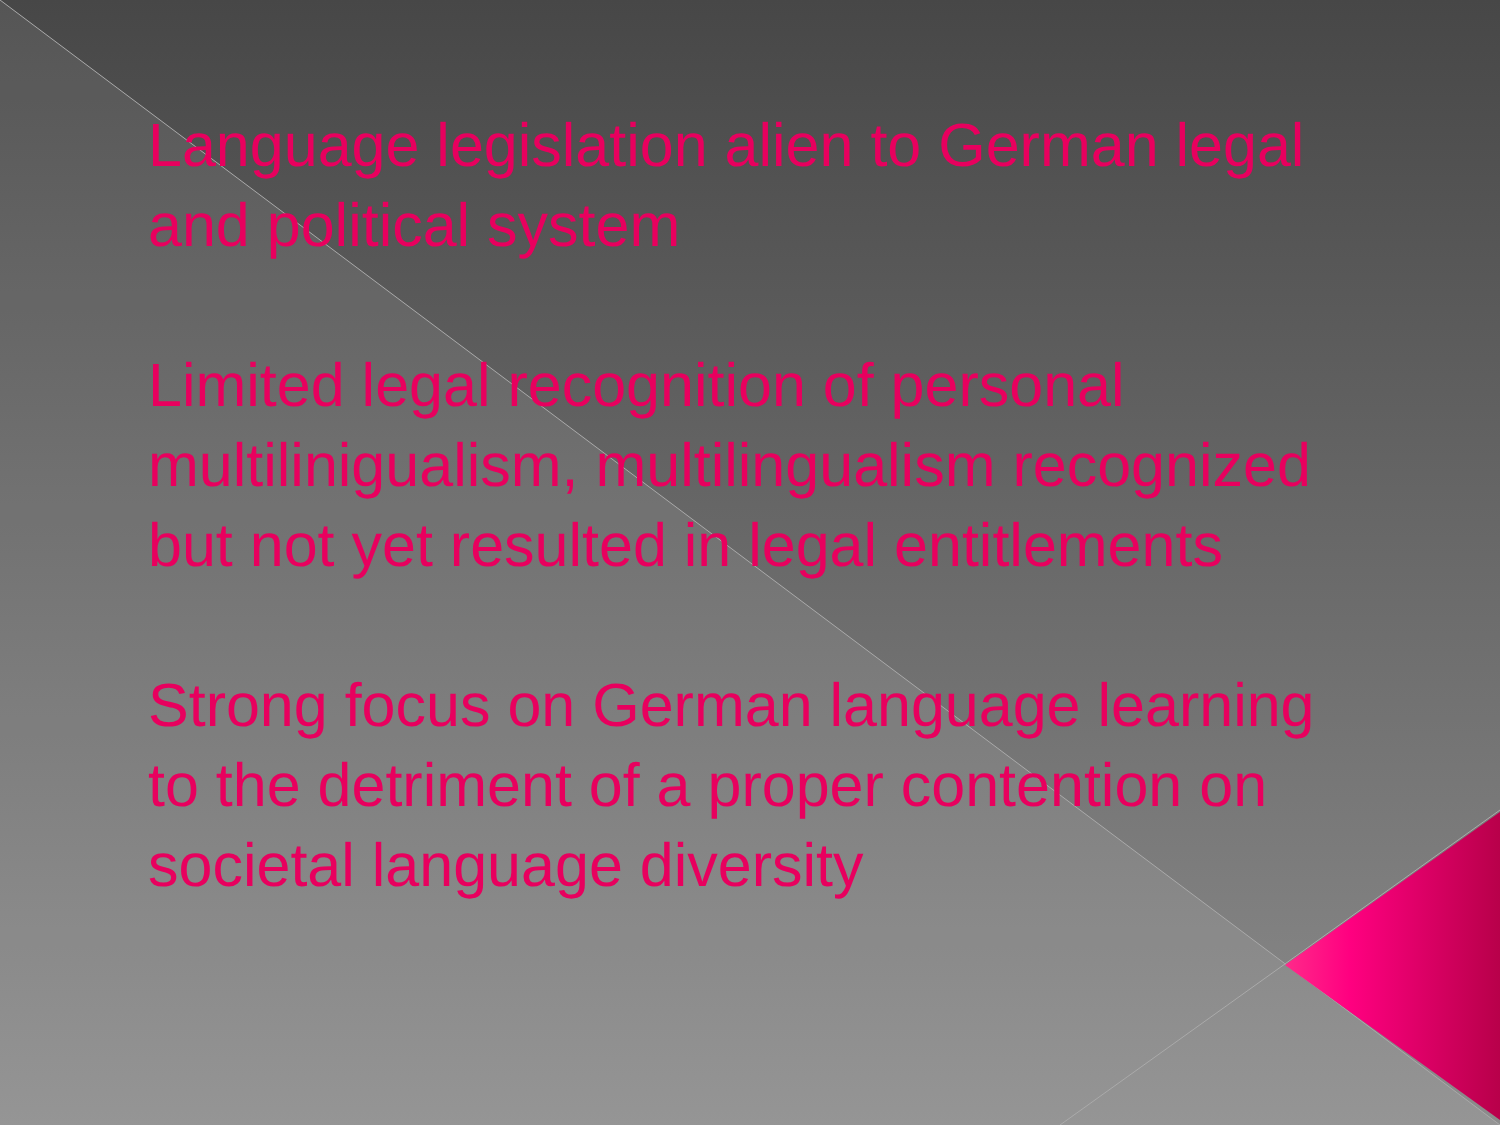Language legislation alien to German legal and political system
Limited legal recognition of personal multilinigualism, multilingualism recognized but not yet resulted in legal entitlements
Strong focus on German language learning to the detriment of a proper contention on societal language diversity